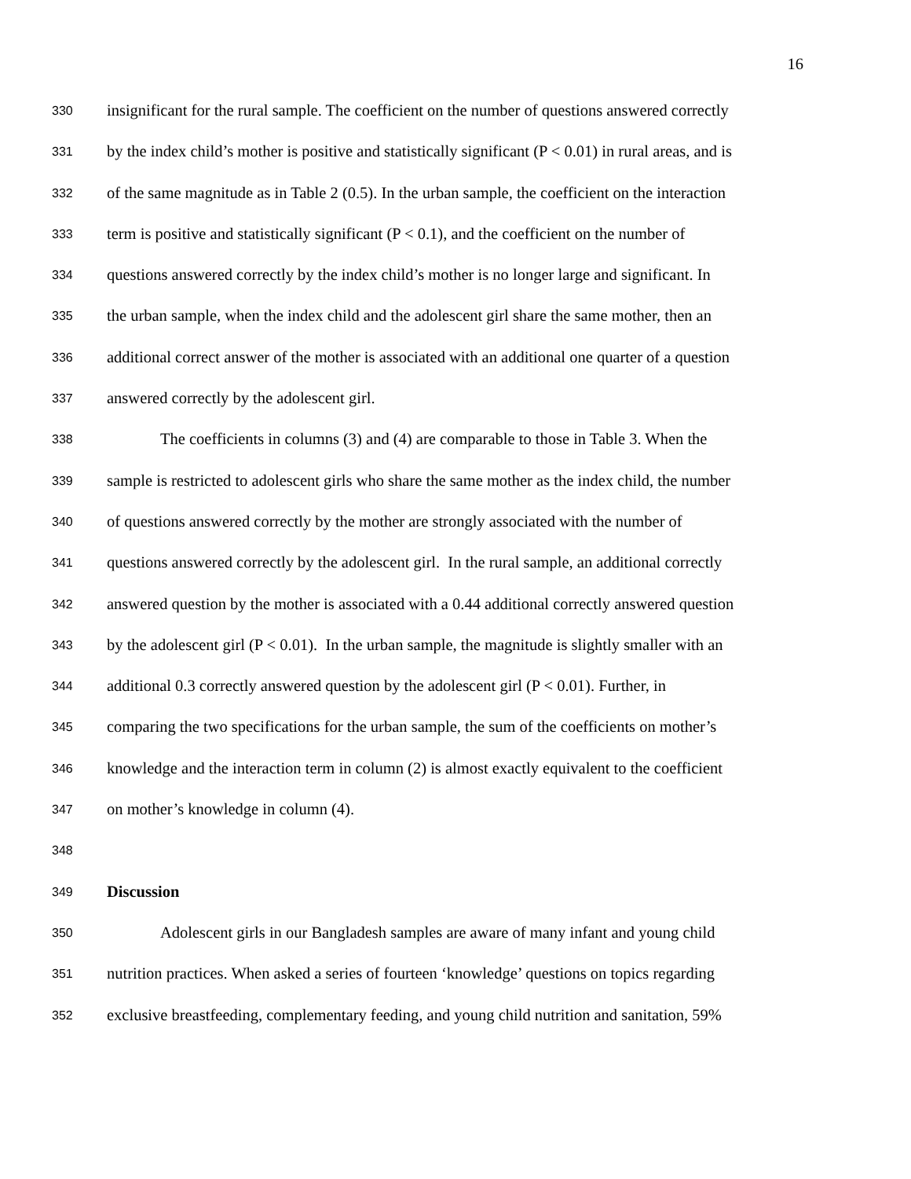16
330 insignificant for the rural sample. The coefficient on the number of questions answered correctly
331 by the index child’s mother is positive and statistically significant (P < 0.01) in rural areas, and is
332 of the same magnitude as in Table 2 (0.5). In the urban sample, the coefficient on the interaction
333 term is positive and statistically significant (P < 0.1), and the coefficient on the number of
334 questions answered correctly by the index child’s mother is no longer large and significant. In
335 the urban sample, when the index child and the adolescent girl share the same mother, then an
336 additional correct answer of the mother is associated with an additional one quarter of a question
337 answered correctly by the adolescent girl.
338 The coefficients in columns (3) and (4) are comparable to those in Table 3. When the
339 sample is restricted to adolescent girls who share the same mother as the index child, the number
340 of questions answered correctly by the mother are strongly associated with the number of
341 questions answered correctly by the adolescent girl. In the rural sample, an additional correctly
342 answered question by the mother is associated with a 0.44 additional correctly answered question
343 by the adolescent girl (P < 0.01). In the urban sample, the magnitude is slightly smaller with an
344 additional 0.3 correctly answered question by the adolescent girl (P < 0.01). Further, in
345 comparing the two specifications for the urban sample, the sum of the coefficients on mother’s
346 knowledge and the interaction term in column (2) is almost exactly equivalent to the coefficient
347 on mother’s knowledge in column (4).
348
349 Discussion
350 Adolescent girls in our Bangladesh samples are aware of many infant and young child
351 nutrition practices. When asked a series of fourteen ‘knowledge’ questions on topics regarding
352 exclusive breastfeeding, complementary feeding, and young child nutrition and sanitation, 59%